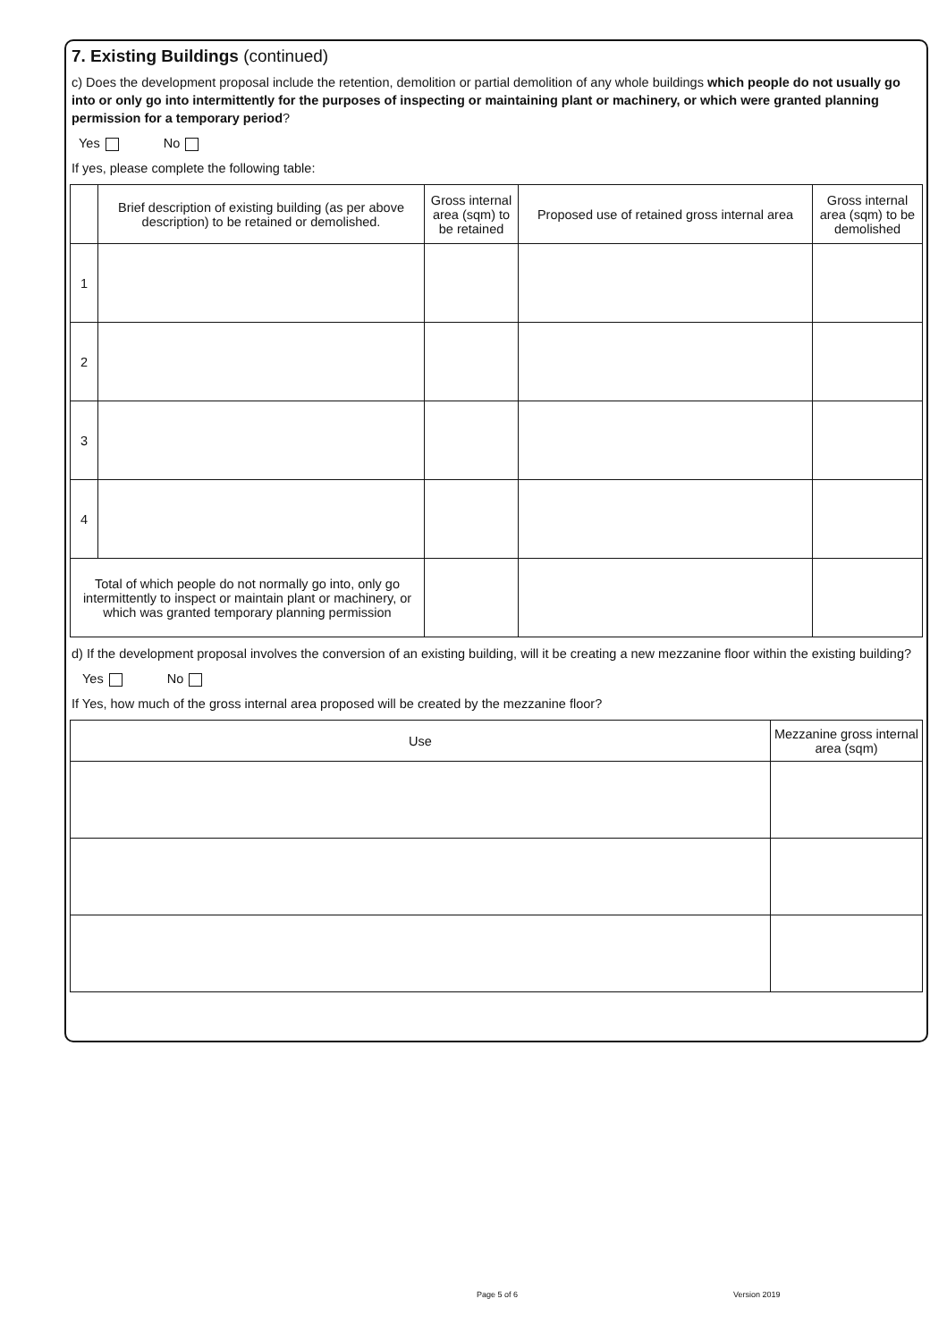7. Existing Buildings (continued)
c) Does the development proposal include the retention, demolition or partial demolition of any whole buildings which people do not usually go into or only go into intermittently for the purposes of inspecting or maintaining plant or machinery, or which were granted planning permission for a temporary period?
Yes No
If yes, please complete the following table:
| | Brief description of existing building (as per above description) to be retained or demolished. | Gross internal area (sqm) to be retained | Proposed use of retained gross internal area | Gross internal area (sqm) to be demolished |
| --- | --- | --- | --- | --- |
| 1 | | | | |
| 2 | | | | |
| 3 | | | | |
| 4 | | | | |
| Total of which people do not normally go into, only go intermittently to inspect or maintain plant or machinery, or which was granted temporary planning permission | | | | |
d) If the development proposal involves the conversion of an existing building, will it be creating a new mezzanine floor within the existing building?
Yes No
If Yes, how much of the gross internal area proposed will be created by the mezzanine floor?
| Use | Mezzanine gross internal area (sqm) |
| --- | --- |
Page 5 of 6 Version 2019